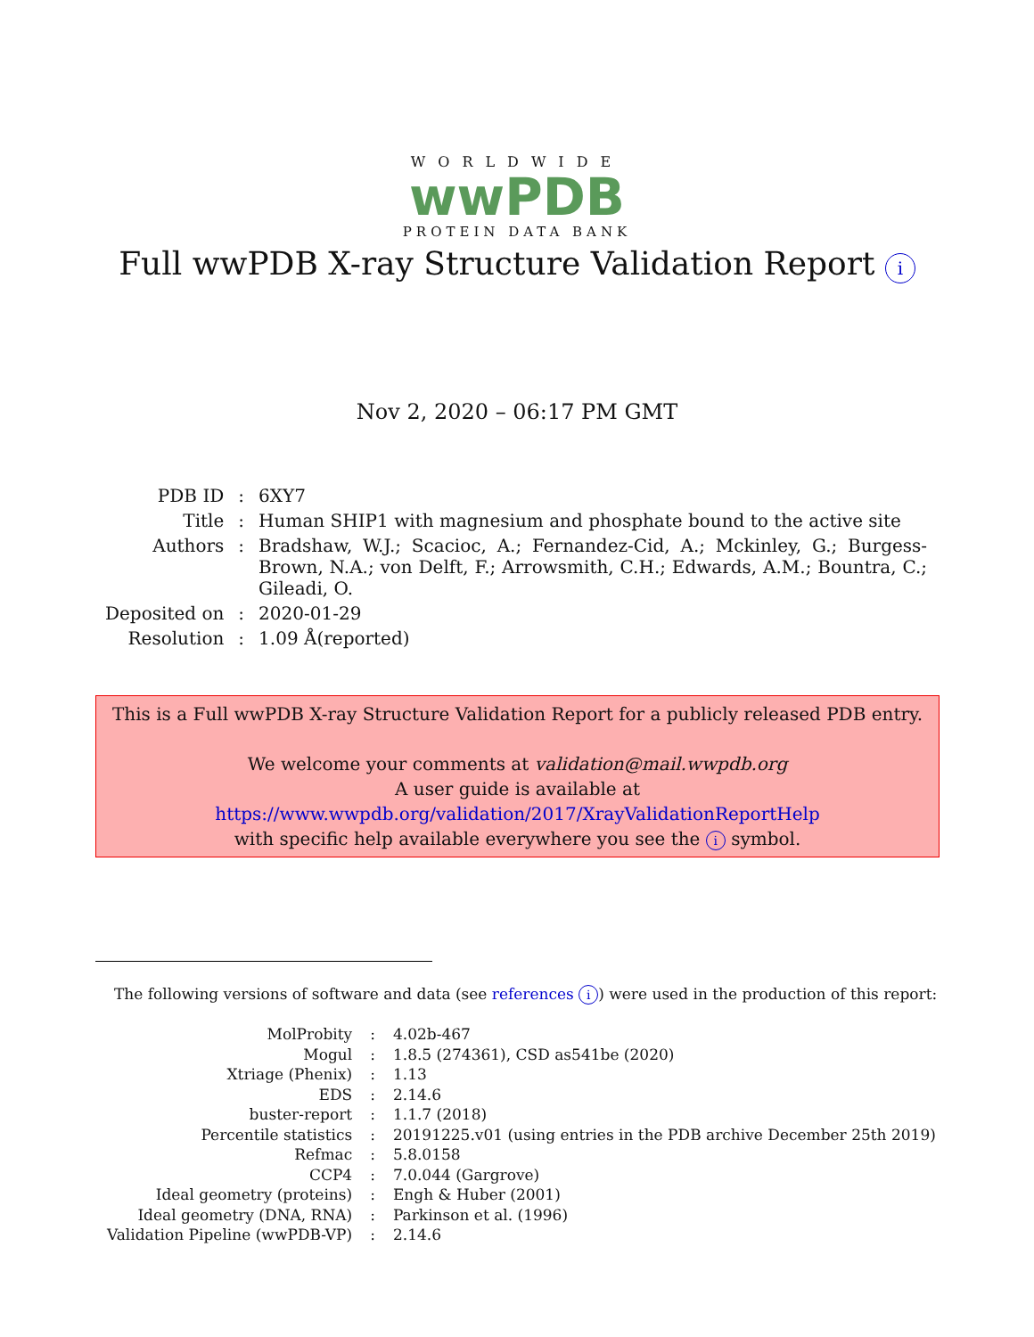WORLDWIDE
wwPDB
PROTEIN DATA BANK
Full wwPDB X-ray Structure Validation Report i
Nov 2, 2020 – 06:17 PM GMT
| PDB ID | : | 6XY7 |
| Title | : | Human SHIP1 with magnesium and phosphate bound to the active site |
| Authors | : | Bradshaw, W.J.; Scacioc, A.; Fernandez-Cid, A.; Mckinley, G.; Burgess-Brown, N.A.; von Delft, F.; Arrowsmith, C.H.; Edwards, A.M.; Bountra, C.; Gileadi, O. |
| Deposited on | : | 2020-01-29 |
| Resolution | : | 1.09 Å(reported) |
This is a Full wwPDB X-ray Structure Validation Report for a publicly released PDB entry.
We welcome your comments at validation@mail.wwpdb.org
A user guide is available at
https://www.wwpdb.org/validation/2017/XrayValidationReportHelp
with specific help available everywhere you see the i symbol.
The following versions of software and data (see references i) were used in the production of this report:
| MolProbity | : | 4.02b-467 |
| Mogul | : | 1.8.5 (274361), CSD as541be (2020) |
| Xtriage (Phenix) | : | 1.13 |
| EDS | : | 2.14.6 |
| buster-report | : | 1.1.7 (2018) |
| Percentile statistics | : | 20191225.v01 (using entries in the PDB archive December 25th 2019) |
| Refmac | : | 5.8.0158 |
| CCP4 | : | 7.0.044 (Gargrove) |
| Ideal geometry (proteins) | : | Engh & Huber (2001) |
| Ideal geometry (DNA, RNA) | : | Parkinson et al. (1996) |
| Validation Pipeline (wwPDB-VP) | : | 2.14.6 |